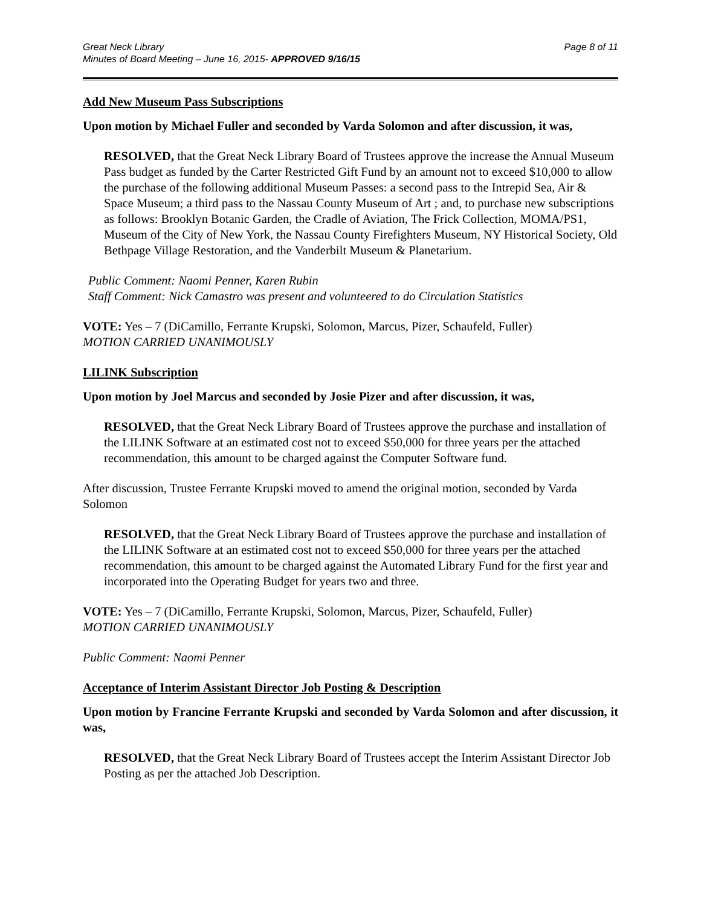Great Neck Library
Minutes of Board Meeting – June 16, 2015- APPROVED 9/16/15
Page 8 of 11
Add New Museum Pass Subscriptions
Upon motion by Michael Fuller and seconded by Varda Solomon and after discussion, it was,
RESOLVED, that the Great Neck Library Board of Trustees approve the increase the Annual Museum Pass budget as funded by the Carter Restricted Gift Fund by an amount not to exceed $10,000 to allow the purchase of the following additional Museum Passes: a second pass to the Intrepid Sea, Air & Space Museum; a third pass to the Nassau County Museum of Art ; and, to purchase new subscriptions as follows: Brooklyn Botanic Garden, the Cradle of Aviation, The Frick Collection, MOMA/PS1, Museum of the City of New York, the Nassau County Firefighters Museum, NY Historical Society, Old Bethpage Village Restoration, and the Vanderbilt Museum & Planetarium.
Public Comment: Naomi Penner, Karen Rubin
Staff Comment: Nick Camastro was present and volunteered to do Circulation Statistics
VOTE: Yes – 7 (DiCamillo, Ferrante Krupski, Solomon, Marcus, Pizer, Schaufeld, Fuller)
MOTION CARRIED UNANIMOUSLY
LILINK Subscription
Upon motion by Joel Marcus and seconded by Josie Pizer and after discussion, it was,
RESOLVED, that the Great Neck Library Board of Trustees approve the purchase and installation of the LILINK Software at an estimated cost not to exceed $50,000 for three years per the attached recommendation, this amount to be charged against the Computer Software fund.
After discussion, Trustee Ferrante Krupski moved to amend the original motion, seconded by Varda Solomon
RESOLVED, that the Great Neck Library Board of Trustees approve the purchase and installation of the LILINK Software at an estimated cost not to exceed $50,000 for three years per the attached recommendation, this amount to be charged against the Automated Library Fund for the first year and incorporated into the Operating Budget for years two and three.
VOTE: Yes – 7 (DiCamillo, Ferrante Krupski, Solomon, Marcus, Pizer, Schaufeld, Fuller)
MOTION CARRIED UNANIMOUSLY
Public Comment: Naomi Penner
Acceptance of Interim Assistant Director Job Posting & Description
Upon motion by Francine Ferrante Krupski and seconded by Varda Solomon and after discussion, it was,
RESOLVED, that the Great Neck Library Board of Trustees accept the Interim Assistant Director Job Posting as per the attached Job Description.